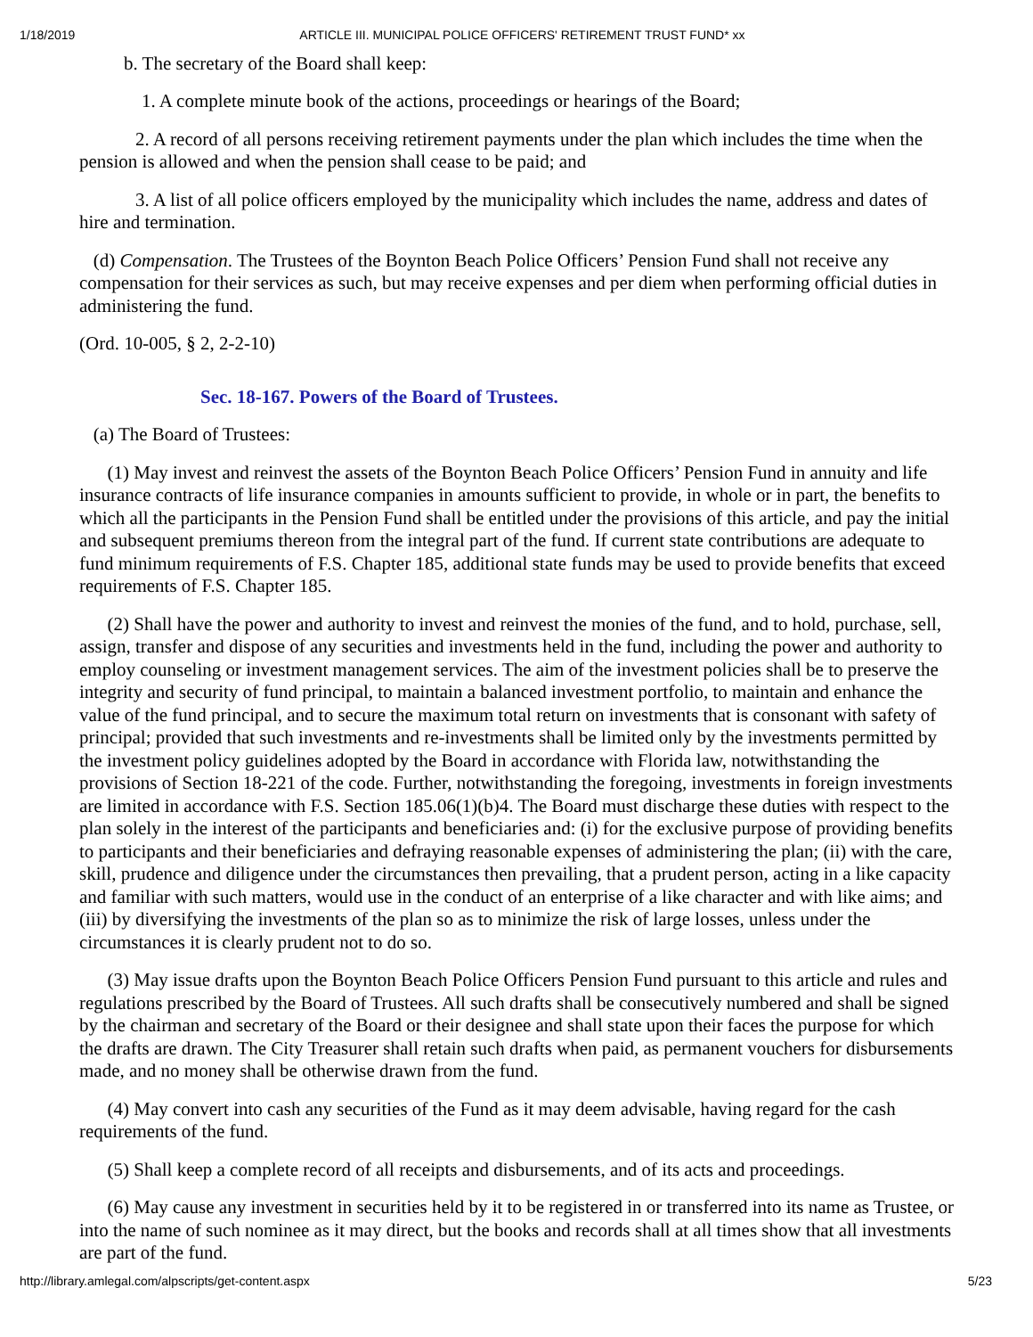1/18/2019 ARTICLE III. MUNICIPAL POLICE OFFICERS' RETIREMENT TRUST FUND* xx
b. The secretary of the Board shall keep:
1. A complete minute book of the actions, proceedings or hearings of the Board;
2. A record of all persons receiving retirement payments under the plan which includes the time when the pension is allowed and when the pension shall cease to be paid; and
3. A list of all police officers employed by the municipality which includes the name, address and dates of hire and termination.
(d) Compensation. The Trustees of the Boynton Beach Police Officers’ Pension Fund shall not receive any compensation for their services as such, but may receive expenses and per diem when performing official duties in administering the fund.
(Ord. 10-005, § 2, 2-2-10)
Sec. 18-167. Powers of the Board of Trustees.
(a) The Board of Trustees:
(1) May invest and reinvest the assets of the Boynton Beach Police Officers’ Pension Fund in annuity and life insurance contracts of life insurance companies in amounts sufficient to provide, in whole or in part, the benefits to which all the participants in the Pension Fund shall be entitled under the provisions of this article, and pay the initial and subsequent premiums thereon from the integral part of the fund. If current state contributions are adequate to fund minimum requirements of F.S. Chapter 185, additional state funds may be used to provide benefits that exceed requirements of F.S. Chapter 185.
(2) Shall have the power and authority to invest and reinvest the monies of the fund, and to hold, purchase, sell, assign, transfer and dispose of any securities and investments held in the fund, including the power and authority to employ counseling or investment management services. The aim of the investment policies shall be to preserve the integrity and security of fund principal, to maintain a balanced investment portfolio, to maintain and enhance the value of the fund principal, and to secure the maximum total return on investments that is consonant with safety of principal; provided that such investments and re-investments shall be limited only by the investments permitted by the investment policy guidelines adopted by the Board in accordance with Florida law, notwithstanding the provisions of Section 18-221 of the code. Further, notwithstanding the foregoing, investments in foreign investments are limited in accordance with F.S. Section 185.06(1)(b)4. The Board must discharge these duties with respect to the plan solely in the interest of the participants and beneficiaries and: (i) for the exclusive purpose of providing benefits to participants and their beneficiaries and defraying reasonable expenses of administering the plan; (ii) with the care, skill, prudence and diligence under the circumstances then prevailing, that a prudent person, acting in a like capacity and familiar with such matters, would use in the conduct of an enterprise of a like character and with like aims; and (iii) by diversifying the investments of the plan so as to minimize the risk of large losses, unless under the circumstances it is clearly prudent not to do so.
(3) May issue drafts upon the Boynton Beach Police Officers Pension Fund pursuant to this article and rules and regulations prescribed by the Board of Trustees. All such drafts shall be consecutively numbered and shall be signed by the chairman and secretary of the Board or their designee and shall state upon their faces the purpose for which the drafts are drawn. The City Treasurer shall retain such drafts when paid, as permanent vouchers for disbursements made, and no money shall be otherwise drawn from the fund.
(4) May convert into cash any securities of the Fund as it may deem advisable, having regard for the cash requirements of the fund.
(5) Shall keep a complete record of all receipts and disbursements, and of its acts and proceedings.
(6) May cause any investment in securities held by it to be registered in or transferred into its name as Trustee, or into the name of such nominee as it may direct, but the books and records shall at all times show that all investments are part of the fund.
http://library.amlegal.com/alpscripts/get-content.aspx 5/23